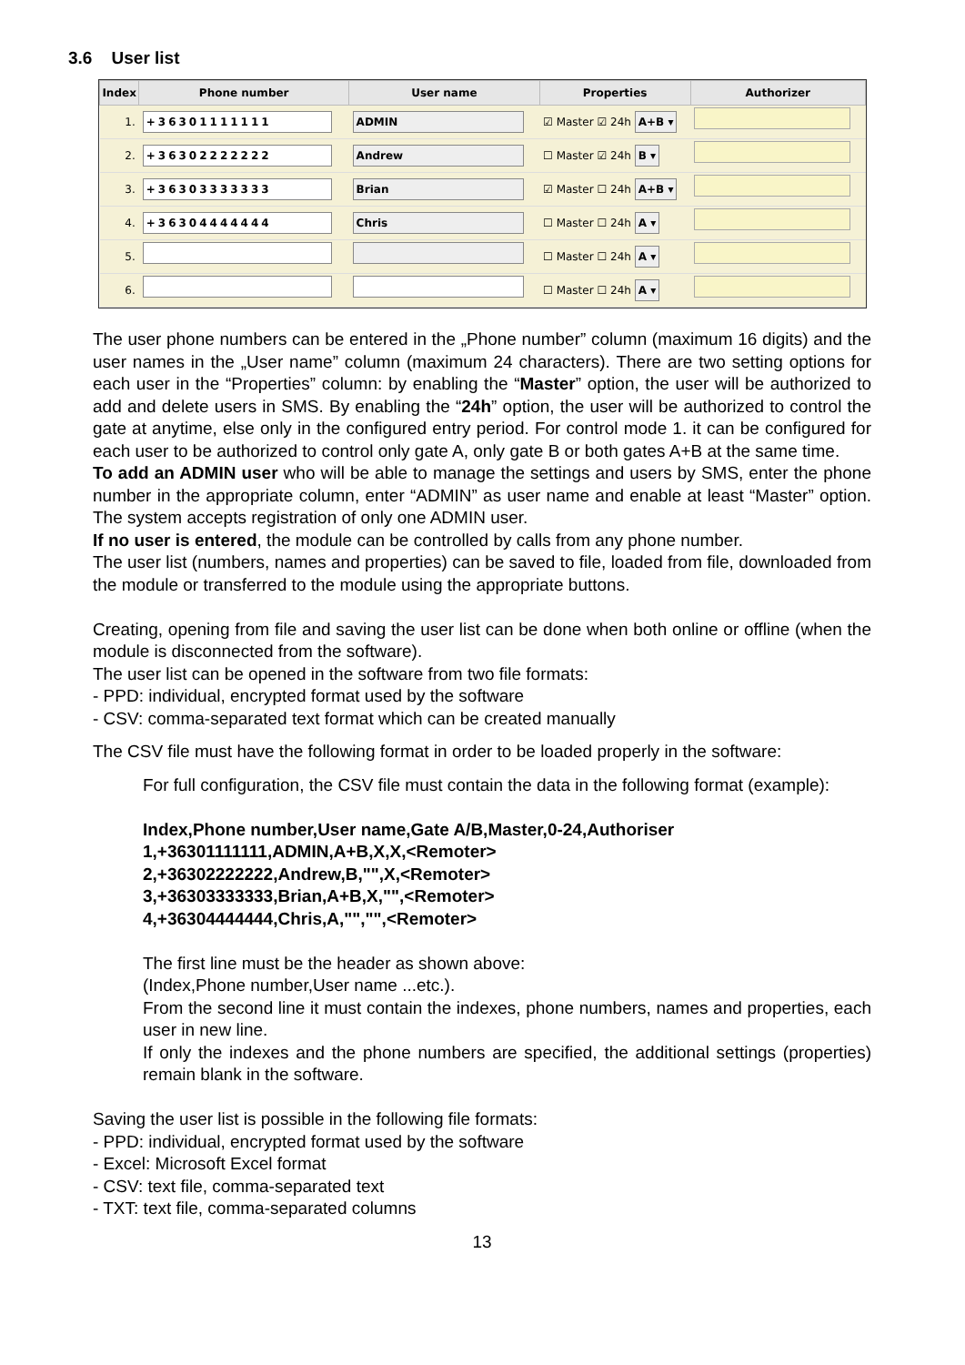3.6 User list
| Index | Phone number | User name | Properties | Authorizer |
| --- | --- | --- | --- | --- |
| 1. | +36301111111 | ADMIN | ☑ Master ☑ 24h A+B ▾ | |
| 2. | +36302222222 | Andrew | ☐ Master ☑ 24h B ▾ | |
| 3. | +36303333333 | Brian | ☑ Master ☐ 24h A+B ▾ | |
| 4. | +36304444444 | Chris | ☐ Master ☐ 24h A ▾ | |
| 5. | | | ☐ Master ☐ 24h A ▾ | |
| 6. | | | ☐ Master ☐ 24h A ▾ | |
The user phone numbers can be entered in the „Phone number” column (maximum 16 digits) and the user names in the „User name” column (maximum 24 characters). There are two setting options for each user in the “Properties” column: by enabling the “Master” option, the user will be authorized to add and delete users in SMS. By enabling the “24h” option, the user will be authorized to control the gate at anytime, else only in the configured entry period. For control mode 1. it can be configured for each user to be authorized to control only gate A, only gate B or both gates A+B at the same time.
To add an ADMIN user who will be able to manage the settings and users by SMS, enter the phone number in the appropriate column, enter “ADMIN” as user name and enable at least “Master” option. The system accepts registration of only one ADMIN user.
If no user is entered, the module can be controlled by calls from any phone number.
The user list (numbers, names and properties) can be saved to file, loaded from file, downloaded from the module or transferred to the module using the appropriate buttons.
Creating, opening from file and saving the user list can be done when both online or offline (when the module is disconnected from the software).
The user list can be opened in the software from two file formats:
- PPD: individual, encrypted format used by the software
- CSV: comma-separated text format which can be created manually
The CSV file must have the following format in order to be loaded properly in the software:
For full configuration, the CSV file must contain the data in the following format (example):
Index,Phone number,User name,Gate A/B,Master,0-24,Authoriser
1,+36301111111,ADMIN,A+B,X,X,<Remoter>
2,+36302222222,Andrew,B,"",X,<Remoter>
3,+36303333333,Brian,A+B,X,"",<Remoter>
4,+36304444444,Chris,A,"","",<Remoter>
The first line must be the header as shown above:
(Index,Phone number,User name ...etc.).
From the second line it must contain the indexes, phone numbers, names and properties, each user in new line.
If only the indexes and the phone numbers are specified, the additional settings (properties) remain blank in the software.
Saving the user list is possible in the following file formats:
- PPD: individual, encrypted format used by the software
- Excel: Microsoft Excel format
- CSV: text file, comma-separated text
- TXT: text file, comma-separated columns
13